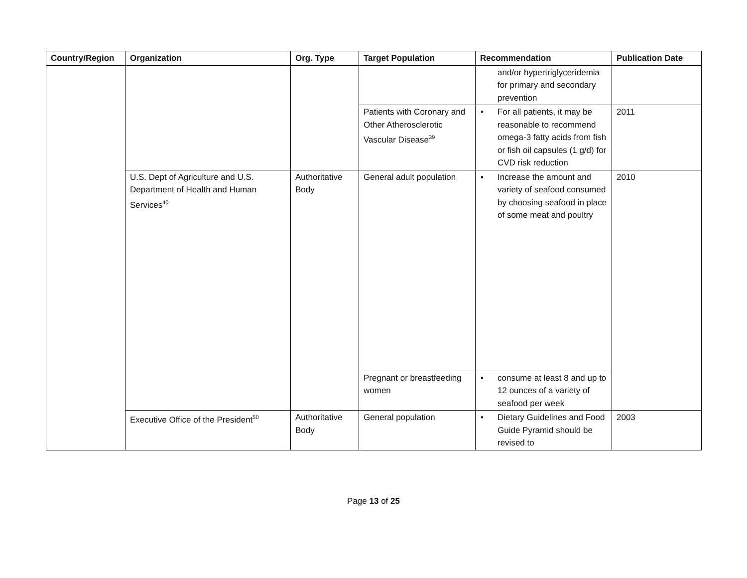| Country/Region | Organization | Org. Type | Target Population | Recommendation | Publication Date |
| --- | --- | --- | --- | --- | --- |
| | | | | and/or hypertriglyceridemia for primary and secondary prevention | |
| | | | Patients with Coronary and Other Atherosclerotic Vascular Disease<sup>39</sup> | • For all patients, it may be reasonable to recommend omega-3 fatty acids from fish or fish oil capsules (1 g/d) for CVD risk reduction | 2011 |
| | U.S. Dept of Agriculture and U.S. Department of Health and Human Services<sup>40</sup> | Authoritative Body | General adult population | ▪ Increase the amount and variety of seafood consumed by choosing seafood in place of some meat and poultry | 2010 |
| | | | Pregnant or breastfeeding women | ▪ consume at least 8 and up to 12 ounces of a variety of seafood per week | |
| | Executive Office of the President<sup>50</sup> | Authoritative Body | General population | • Dietary Guidelines and Food Guide Pyramid should be revised to | 2003 |
Page 13 of 25